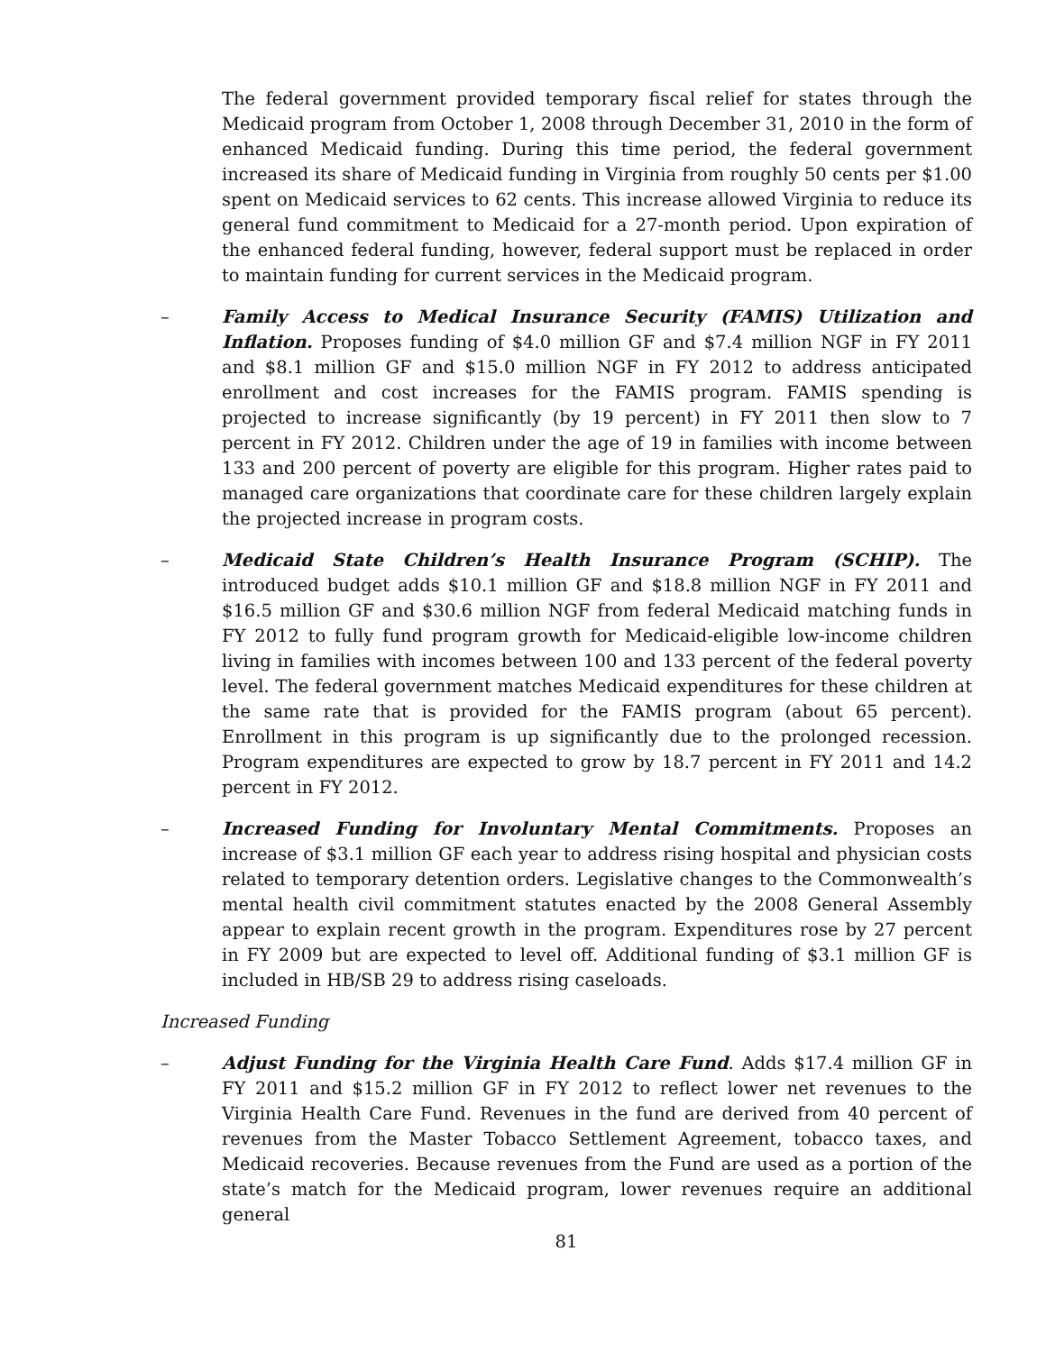The federal government provided temporary fiscal relief for states through the Medicaid program from October 1, 2008 through December 31, 2010 in the form of enhanced Medicaid funding. During this time period, the federal government increased its share of Medicaid funding in Virginia from roughly 50 cents per $1.00 spent on Medicaid services to 62 cents. This increase allowed Virginia to reduce its general fund commitment to Medicaid for a 27-month period. Upon expiration of the enhanced federal funding, however, federal support must be replaced in order to maintain funding for current services in the Medicaid program.
– Family Access to Medical Insurance Security (FAMIS) Utilization and Inflation. Proposes funding of $4.0 million GF and $7.4 million NGF in FY 2011 and $8.1 million GF and $15.0 million NGF in FY 2012 to address anticipated enrollment and cost increases for the FAMIS program. FAMIS spending is projected to increase significantly (by 19 percent) in FY 2011 then slow to 7 percent in FY 2012. Children under the age of 19 in families with income between 133 and 200 percent of poverty are eligible for this program. Higher rates paid to managed care organizations that coordinate care for these children largely explain the projected increase in program costs.
– Medicaid State Children’s Health Insurance Program (SCHIP). The introduced budget adds $10.1 million GF and $18.8 million NGF in FY 2011 and $16.5 million GF and $30.6 million NGF from federal Medicaid matching funds in FY 2012 to fully fund program growth for Medicaid-eligible low-income children living in families with incomes between 100 and 133 percent of the federal poverty level. The federal government matches Medicaid expenditures for these children at the same rate that is provided for the FAMIS program (about 65 percent). Enrollment in this program is up significantly due to the prolonged recession. Program expenditures are expected to grow by 18.7 percent in FY 2011 and 14.2 percent in FY 2012.
– Increased Funding for Involuntary Mental Commitments. Proposes an increase of $3.1 million GF each year to address rising hospital and physician costs related to temporary detention orders. Legislative changes to the Commonwealth’s mental health civil commitment statutes enacted by the 2008 General Assembly appear to explain recent growth in the program. Expenditures rose by 27 percent in FY 2009 but are expected to level off. Additional funding of $3.1 million GF is included in HB/SB 29 to address rising caseloads.
Increased Funding
– Adjust Funding for the Virginia Health Care Fund. Adds $17.4 million GF in FY 2011 and $15.2 million GF in FY 2012 to reflect lower net revenues to the Virginia Health Care Fund. Revenues in the fund are derived from 40 percent of revenues from the Master Tobacco Settlement Agreement, tobacco taxes, and Medicaid recoveries. Because revenues from the Fund are used as a portion of the state’s match for the Medicaid program, lower revenues require an additional general
81